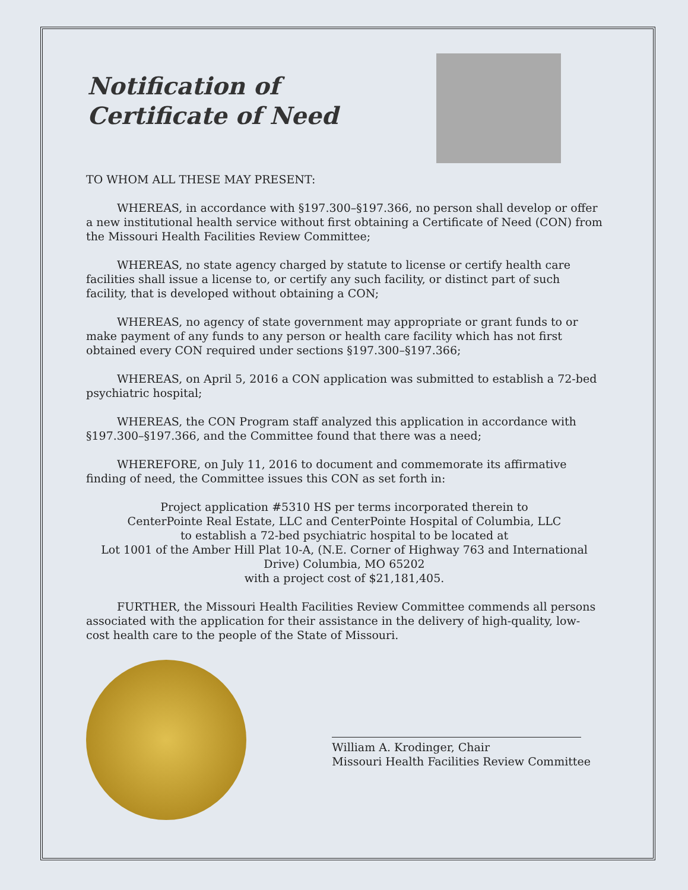Notification of
Certificate of Need
TO WHOM ALL THESE MAY PRESENT:
WHEREAS, in accordance with §197.300–§197.366, no person shall develop or offer a new institutional health service without first obtaining a Certificate of Need (CON) from the Missouri Health Facilities Review Committee;
WHEREAS, no state agency charged by statute to license or certify health care facilities shall issue a license to, or certify any such facility, or distinct part of such facility, that is developed without obtaining a CON;
WHEREAS, no agency of state government may appropriate or grant funds to or make payment of any funds to any person or health care facility which has not first obtained every CON required under sections §197.300–§197.366;
WHEREAS, on April 5, 2016 a CON application was submitted to establish a 72-bed psychiatric hospital;
WHEREAS, the CON Program staff analyzed this application in accordance with §197.300–§197.366, and the Committee found that there was a need;
WHEREFORE, on July 11, 2016 to document and commemorate its affirmative finding of need, the Committee issues this CON as set forth in:
Project application #5310 HS per terms incorporated therein to
CenterPointe Real Estate, LLC and CenterPointe Hospital of Columbia, LLC
to establish a 72-bed psychiatric hospital to be located at
Lot 1001 of the Amber Hill Plat 10-A, (N.E. Corner of Highway 763 and International Drive) Columbia, MO 65202
with a project cost of $21,181,405.
FURTHER, the Missouri Health Facilities Review Committee commends all persons associated with the application for their assistance in the delivery of high-quality, low-cost health care to the people of the State of Missouri.
William A. Krodinger, Chair
Missouri Health Facilities Review Committee